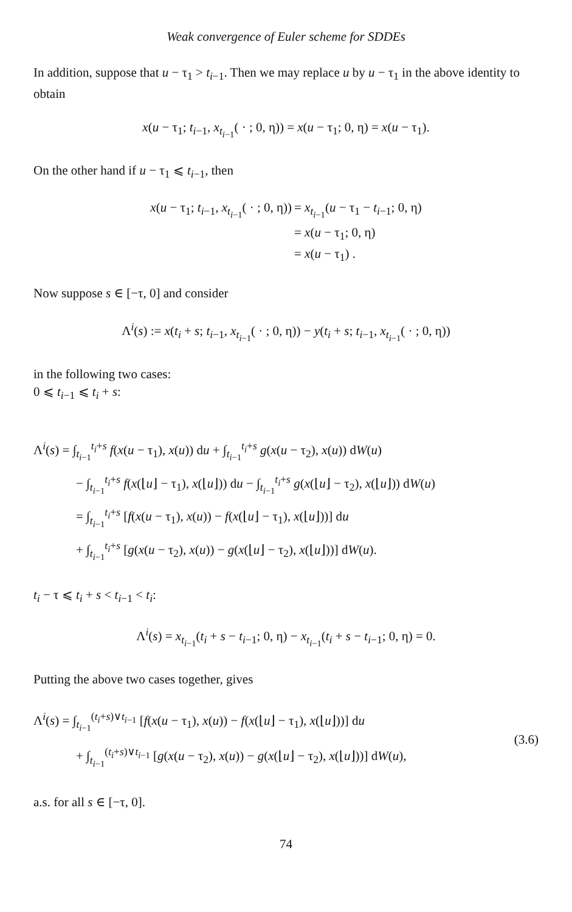Weak convergence of Euler scheme for SDDEs
In addition, suppose that u − τ<sub>1</sub> > t<sub>i−1</sub>. Then we may replace u by u − τ<sub>1</sub> in the above identity to obtain
x(u − τ<sub>1</sub>; t<sub>i−1</sub>, x<sub>t<sub>i−1</sub></sub>( · ; 0, η)) = x(u − τ<sub>1</sub>; 0, η) = x(u − τ<sub>1</sub>).
On the other hand if u − τ<sub>1</sub> ⩽ t<sub>i−1</sub>, then
x(u − τ<sub>1</sub>; t<sub>i−1</sub>, x<sub>t<sub>i−1</sub></sub>( · ; 0, η)) = x<sub>t<sub>i−1</sub></sub>(u − τ<sub>1</sub> − t<sub>i−1</sub>; 0, η)
= x(u − τ<sub>1</sub>; 0, η)
= x(u − τ<sub>1</sub>) .
Now suppose s ∈ [−τ, 0] and consider
Λ<sup>i</sup>(s) := x(t<sub>i</sub> + s; t<sub>i−1</sub>, x<sub>t<sub>i−1</sub></sub>( · ; 0, η)) − y(t<sub>i</sub> + s; t<sub>i−1</sub>, x<sub>t<sub>i−1</sub></sub>( · ; 0, η))
in the following two cases:
0 ⩽ t<sub>i−1</sub> ⩽ t<sub>i</sub> + s:
Λ<sup>i</sup>(s) = ∫<sub>t<sub>i−1</sub></sub><sup>t<sub>i</sub>+s</sup> f(x(u − τ<sub>1</sub>), x(u)) du + ∫<sub>t<sub>i−1</sub></sub><sup>t<sub>i</sub>+s</sup> g(x(u − τ<sub>2</sub>), x(u)) dW(u)
− ∫<sub>t<sub>i−1</sub></sub><sup>t<sub>i</sub>+s</sup> f(x(⌊u⌋ − τ<sub>1</sub>), x(⌊u⌋)) du − ∫<sub>t<sub>i−1</sub></sub><sup>t<sub>i</sub>+s</sup> g(x(⌊u⌋ − τ<sub>2</sub>), x(⌊u⌋)) dW(u)
= ∫<sub>t<sub>i−1</sub></sub><sup>t<sub>i</sub>+s</sup> [f(x(u − τ<sub>1</sub>), x(u)) − f(x(⌊u⌋ − τ<sub>1</sub>), x(⌊u⌋))] du
+ ∫<sub>t<sub>i−1</sub></sub><sup>t<sub>i</sub>+s</sup> [g(x(u − τ<sub>2</sub>), x(u)) − g(x(⌊u⌋ − τ<sub>2</sub>), x(⌊u⌋))] dW(u).
t<sub>i</sub> − τ ⩽ t<sub>i</sub> + s < t<sub>i−1</sub> < t<sub>i</sub>:
Λ<sup>i</sup>(s) = x<sub>t<sub>i−1</sub></sub>(t<sub>i</sub> + s − t<sub>i−1</sub>; 0, η) − x<sub>t<sub>i−1</sub></sub>(t<sub>i</sub> + s − t<sub>i−1</sub>; 0, η) = 0.
Putting the above two cases together, gives
Λ<sup>i</sup>(s) = ∫<sub>t<sub>i−1</sub></sub><sup>(t<sub>i</sub>+s)∨t<sub>i−1</sub></sup> [f(x(u − τ<sub>1</sub>), x(u)) − f(x(⌊u⌋ − τ<sub>1</sub>), x(⌊u⌋))] du
+ ∫<sub>t<sub>i−1</sub></sub><sup>(t<sub>i</sub>+s)∨t<sub>i−1</sub></sup> [g(x(u − τ<sub>2</sub>), x(u)) − g(x(⌊u⌋ − τ<sub>2</sub>), x(⌊u⌋))] dW(u),
(3.6)
a.s. for all s ∈ [−τ, 0].
74